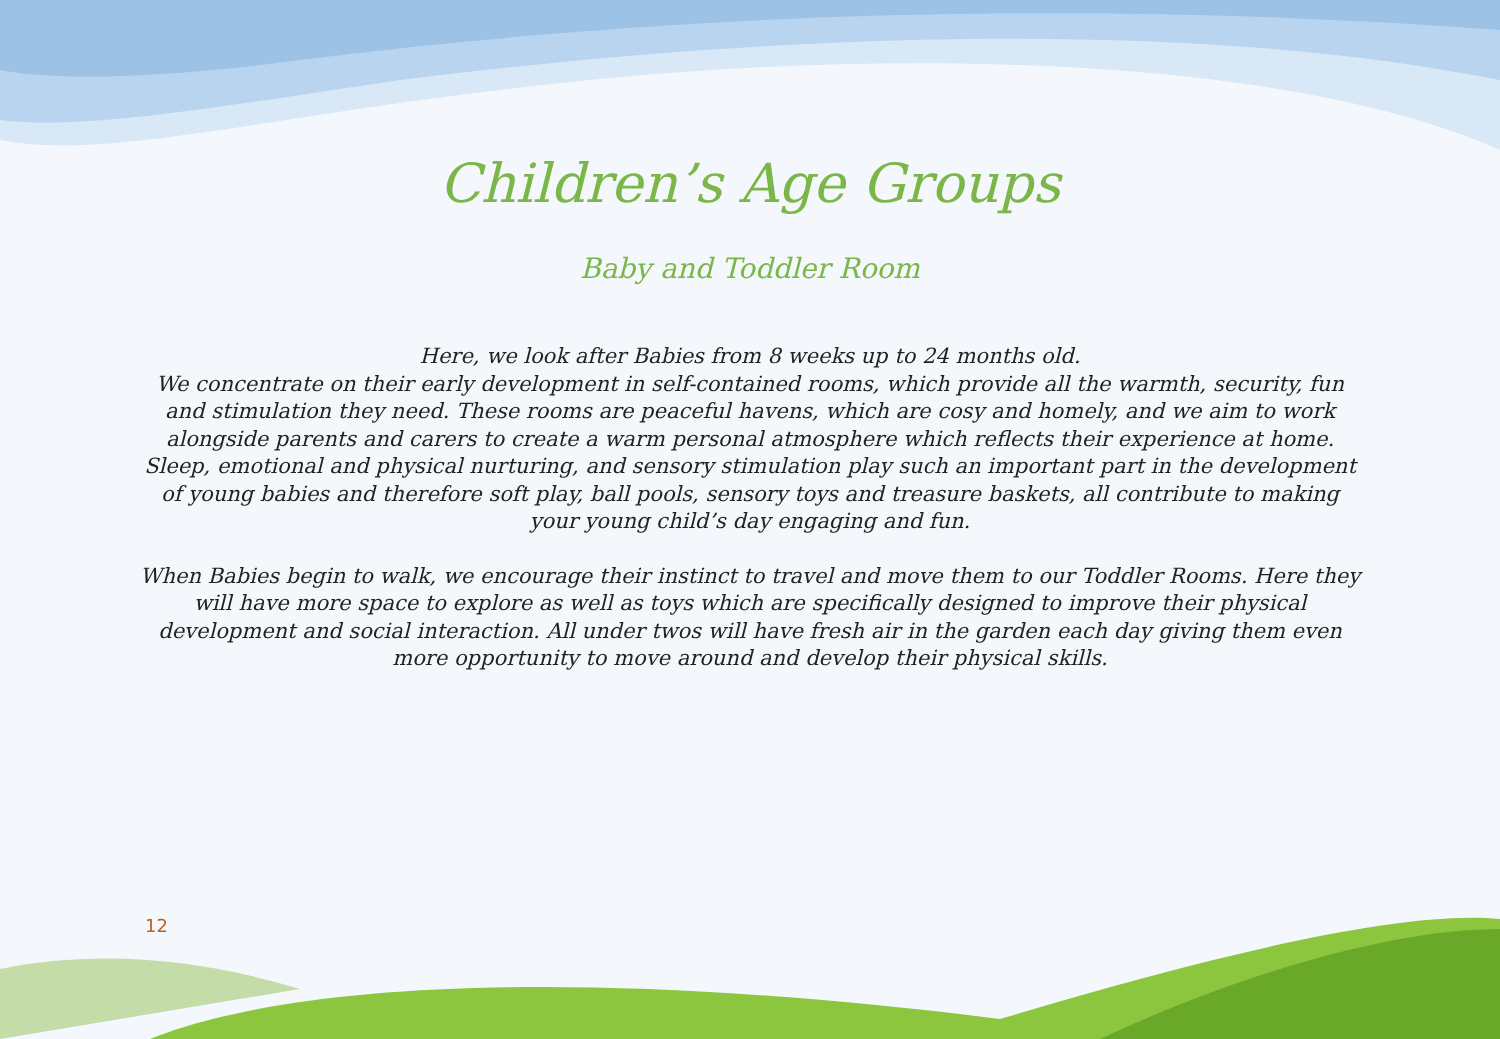Children’s Age Groups
Baby and Toddler Room
Here, we look after Babies from 8 weeks up to 24 months old.
We concentrate on their early development in self-contained rooms, which provide all the warmth, security, fun and stimulation they need. These rooms are peaceful havens, which are cosy and homely, and we aim to work alongside parents and carers to create a warm personal atmosphere which reflects their experience at home. Sleep, emotional and physical nurturing, and sensory stimulation play such an important part in the development of young babies and therefore soft play, ball pools, sensory toys and treasure baskets, all contribute to making your young child’s day engaging and fun.
When Babies begin to walk, we encourage their instinct to travel and move them to our Toddler Rooms. Here they will have more space to explore as well as toys which are specifically designed to improve their physical development and social interaction. All under twos will have fresh air in the garden each day giving them even more opportunity to move around and develop their physical skills.
12